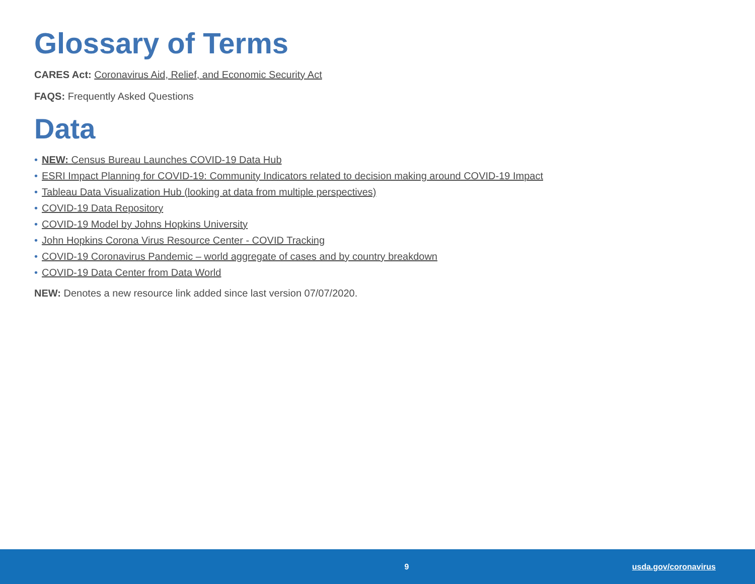Glossary of Terms
CARES Act: Coronavirus Aid, Relief, and Economic Security Act
FAQS: Frequently Asked Questions
Data
• NEW: Census Bureau Launches COVID-19 Data Hub
• ESRI Impact Planning for COVID-19: Community Indicators related to decision making around COVID-19 Impact
• Tableau Data Visualization Hub (looking at data from multiple perspectives)
• COVID-19 Data Repository
• COVID-19 Model by Johns Hopkins University
• John Hopkins Corona Virus Resource Center - COVID Tracking
• COVID-19 Coronavirus Pandemic – world aggregate of cases and by country breakdown
• COVID-19 Data Center from Data World
NEW: Denotes a new resource link added since last version 07/07/2020.
9 usda.gov/coronavirus